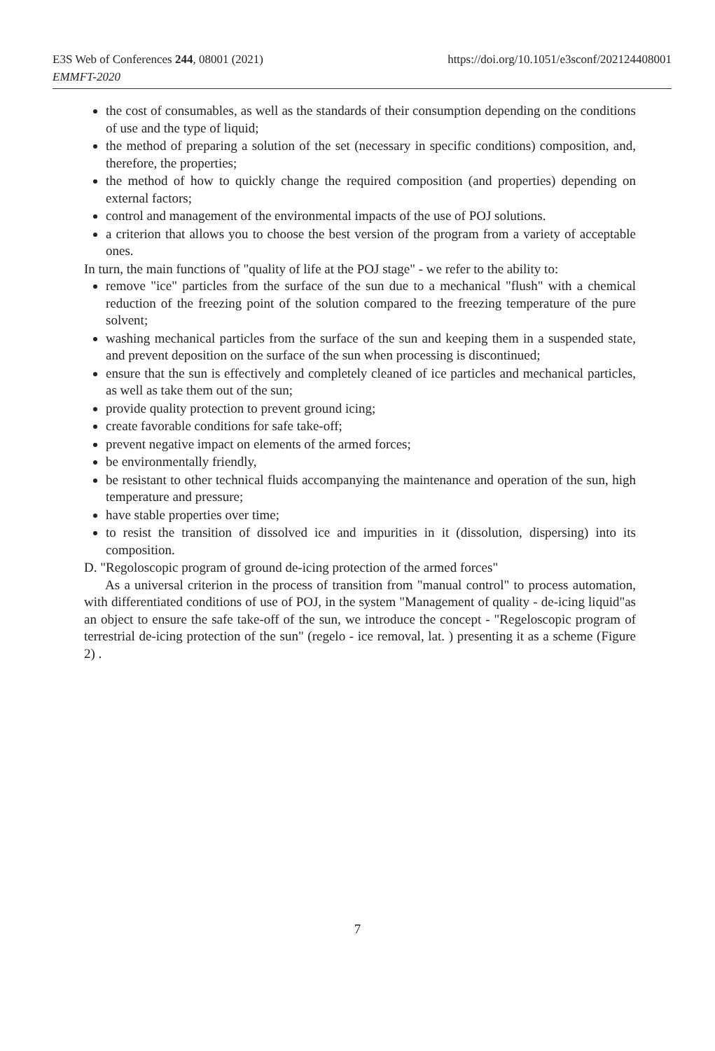https://doi.org/10.1051/e3sconf/202124408001 E3S Web of Conferences 244, 08001 (2021)
EMMFT-2020
the cost of consumables, as well as the standards of their consumption depending on the conditions of use and the type of liquid;
the method of preparing a solution of the set (necessary in specific conditions) composition, and, therefore, the properties;
the method of how to quickly change the required composition (and properties) depending on external factors;
control and management of the environmental impacts of the use of POJ solutions.
a criterion that allows you to choose the best version of the program from a variety of acceptable ones.
In turn, the main functions of "quality of life at the POJ stage" - we refer to the ability to:
remove "ice" particles from the surface of the sun due to a mechanical "flush" with a chemical reduction of the freezing point of the solution compared to the freezing temperature of the pure solvent;
washing mechanical particles from the surface of the sun and keeping them in a suspended state, and prevent deposition on the surface of the sun when processing is discontinued;
ensure that the sun is effectively and completely cleaned of ice particles and mechanical particles, as well as take them out of the sun;
provide quality protection to prevent ground icing;
create favorable conditions for safe take-off;
prevent negative impact on elements of the armed forces;
be environmentally friendly,
be resistant to other technical fluids accompanying the maintenance and operation of the sun, high temperature and pressure;
have stable properties over time;
to resist the transition of dissolved ice and impurities in it (dissolution, dispersing) into its composition.
D. "Regoloscopic program of ground de-icing protection of the armed forces"
As a universal criterion in the process of transition from "manual control" to process automation, with differentiated conditions of use of POJ, in the system "Management of quality - de-icing liquid"as an object to ensure the safe take-off of the sun, we introduce the concept - "Regeloscopic program of terrestrial de-icing protection of the sun" (regelo - ice removal, lat. ) presenting it as a scheme (Figure 2) .
7